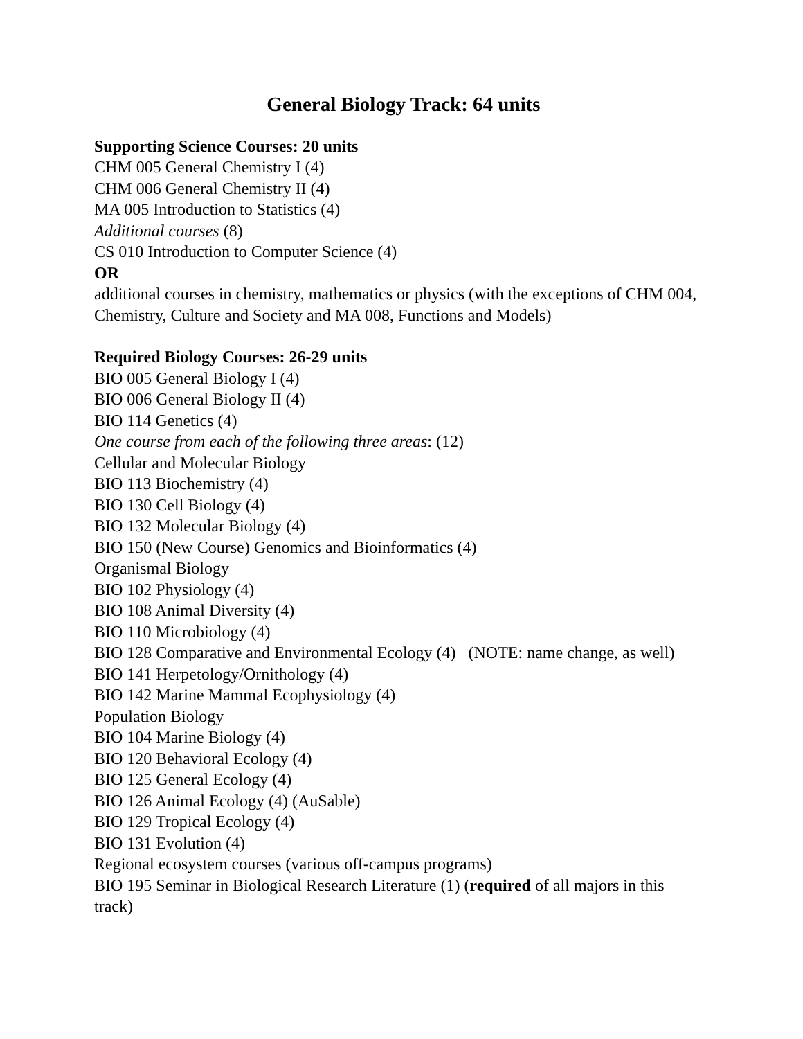General Biology Track: 64 units
Supporting Science Courses: 20 units
CHM 005 General Chemistry I (4)
CHM 006 General Chemistry II (4)
MA 005 Introduction to Statistics (4)
Additional courses (8)
CS 010 Introduction to Computer Science (4)
OR
additional courses in chemistry, mathematics or physics (with the exceptions of CHM 004, Chemistry, Culture and Society and MA 008, Functions and Models)
Required Biology Courses: 26-29 units
BIO 005 General Biology I (4)
BIO 006 General Biology II (4)
BIO 114 Genetics (4)
One course from each of the following three areas: (12)
Cellular and Molecular Biology
BIO 113 Biochemistry (4)
BIO 130 Cell Biology (4)
BIO 132 Molecular Biology (4)
BIO 150 (New Course) Genomics and Bioinformatics (4)
Organismal Biology
BIO 102 Physiology (4)
BIO 108 Animal Diversity (4)
BIO 110 Microbiology (4)
BIO 128 Comparative and Environmental Ecology (4) (NOTE: name change, as well)
BIO 141 Herpetology/Ornithology (4)
BIO 142 Marine Mammal Ecophysiology (4)
Population Biology
BIO 104 Marine Biology (4)
BIO 120 Behavioral Ecology (4)
BIO 125 General Ecology (4)
BIO 126 Animal Ecology (4) (AuSable)
BIO 129 Tropical Ecology (4)
BIO 131 Evolution (4)
Regional ecosystem courses (various off-campus programs)
BIO 195 Seminar in Biological Research Literature (1) (required of all majors in this track)